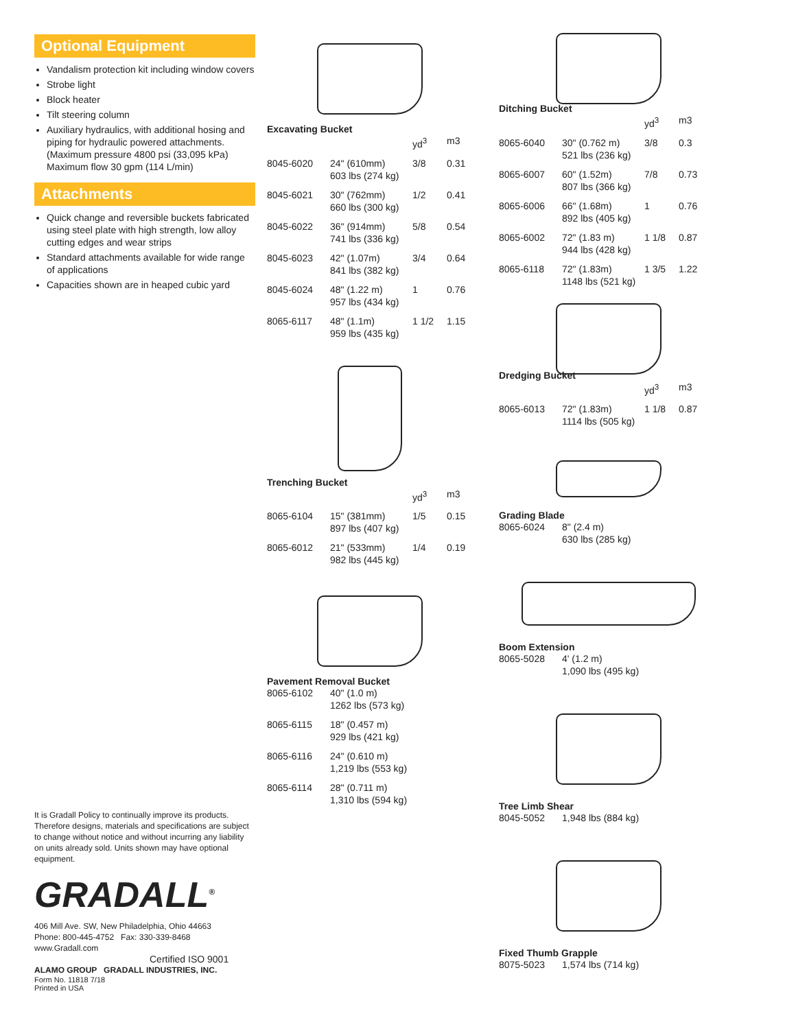Optional Equipment
Vandalism protection kit including window covers
Strobe light
Block heater
Tilt steering column
Auxiliary hydraulics, with additional hosing and piping for hydraulic powered attachments. (Maximum pressure 4800 psi (33,095 kPa) Maximum flow 30 gpm (114 L/min)
Attachments
Quick change and reversible buckets fabricated using steel plate with high strength, low alloy cutting edges and wear strips
Standard attachments available for wide range of applications
Capacities shown are in heaped cubic yard
It is Gradall Policy to continually improve its products. Therefore designs, materials and specifications are subject to change without notice and without incurring any liability on units already sold. Units shown may have optional equipment.
GRADALL<sup>®</sup>
406 Mill Ave. SW, New Philadelphia, Ohio 44663
Phone: 800-445-4752 Fax: 330-339-8468
www.Gradall.com
Certified ISO 9001
ALAMO GROUP GRADALL INDUSTRIES, INC.
Form No. 11818 7/18
Printed in USA
Excavating Bucket
| | | yd<sup>3</sup> | m3 |
| --- | --- | --- | --- |
| 8045-6020 | 24" (610mm) 603 lbs (274 kg) | 3/8 | 0.31 |
| 8045-6021 | 30" (762mm) 660 lbs (300 kg) | 1/2 | 0.41 |
| 8045-6022 | 36" (914mm) 741 lbs (336 kg) | 5/8 | 0.54 |
| 8045-6023 | 42" (1.07m) 841 lbs (382 kg) | 3/4 | 0.64 |
| 8045-6024 | 48" (1.22 m) 957 lbs (434 kg) | 1 | 0.76 |
| 8065-6117 | 48" (1.1m) 959 lbs (435 kg) | 1 1/2 | 1.15 |
Trenching Bucket
| | | yd<sup>3</sup> | m3 |
| --- | --- | --- | --- |
| 8065-6104 | 15" (381mm) 897 lbs (407 kg) | 1/5 | 0.15 |
| 8065-6012 | 21" (533mm) 982 lbs (445 kg) | 1/4 | 0.19 |
Pavement Removal Bucket
| 8065-6102 | 40" (1.0 m) 1262 lbs (573 kg) |
| 8065-6115 | 18" (0.457 m) 929 lbs (421 kg) |
| 8065-6116 | 24" (0.610 m) 1,219 lbs (553 kg) |
| 8065-6114 | 28" (0.711 m) 1,310 lbs (594 kg) |
Ditching Bucket
| | | yd<sup>3</sup> | m3 |
| --- | --- | --- | --- |
| 8065-6040 | 30" (0.762 m) 521 lbs (236 kg) | 3/8 | 0.3 |
| 8065-6007 | 60" (1.52m) 807 lbs (366 kg) | 7/8 | 0.73 |
| 8065-6006 | 66" (1.68m) 892 lbs (405 kg) | 1 | 0.76 |
| 8065-6002 | 72" (1.83 m) 944 lbs (428 kg) | 1 1/8 | 0.87 |
| 8065-6118 | 72" (1.83m) 1148 lbs (521 kg) | 1 3/5 | 1.22 |
Dredging Bucket
| | | yd<sup>3</sup> | m3 |
| --- | --- | --- | --- |
| 8065-6013 | 72" (1.83m) 1114 lbs (505 kg) | 1 1/8 | 0.87 |
Grading Blade
| 8065-6024 | 8" (2.4 m) 630 lbs (285 kg) |
Boom Extension
| 8065-5028 | 4' (1.2 m) 1,090 lbs (495 kg) |
Tree Limb Shear
| 8045-5052 | 1,948 lbs (884 kg) |
Fixed Thumb Grapple
| 8075-5023 | 1,574 lbs (714 kg) |